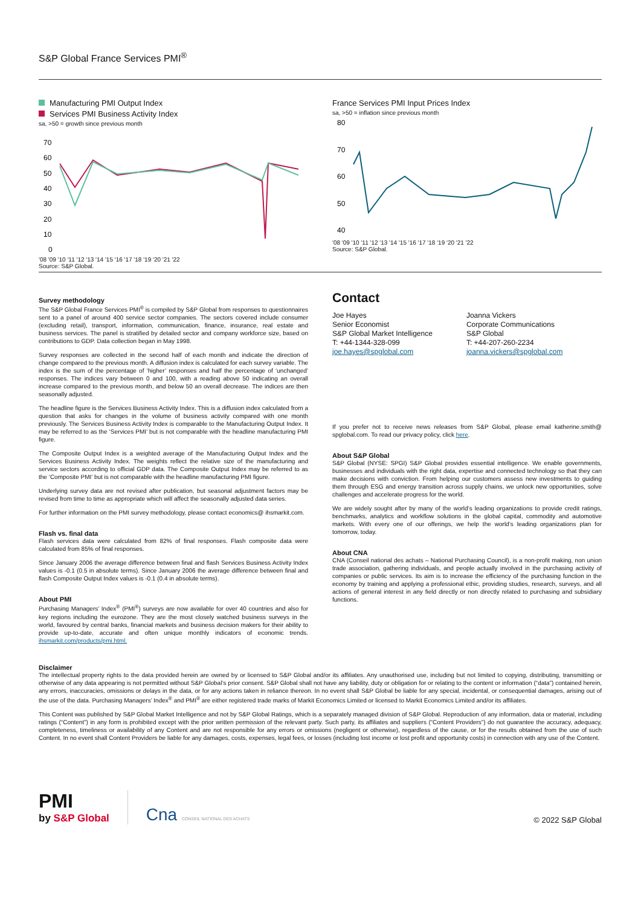S&P Global France Services PMI<sup>®</sup>
Manufacturing PMI Output Index
Services PMI Business Activity Index
sa, >50 = growth since previous month
70
60
50
40
30
20
10
0
'08 '09 '10 '11 '12 '13 '14 '15 '16 '17 '18 '19 '20 '21 '22
Source: S&P Global.
France Services PMI Input Prices Index
sa, >50 = inflation since previous month
80
70
60
50
40
'08 '09 '10 '11 '12 '13 '14 '15 '16 '17 '18 '19 '20 '21 '22
Source: S&P Global.
Survey methodology
The S&P Global France Services PMI<sup>®</sup> is compiled by S&P Global from responses to questionnaires sent to a panel of around 400 service sector companies. The sectors covered include consumer (excluding retail), transport, information, communication, finance, insurance, real estate and business services. The panel is stratified by detailed sector and company workforce size, based on contributions to GDP. Data collection began in May 1998.
Survey responses are collected in the second half of each month and indicate the direction of change compared to the previous month. A diffusion index is calculated for each survey variable. The index is the sum of the percentage of ‘higher’ responses and half the percentage of ‘unchanged’ responses. The indices vary between 0 and 100, with a reading above 50 indicating an overall increase compared to the previous month, and below 50 an overall decrease. The indices are then seasonally adjusted.
The headline figure is the Services Business Activity Index. This is a diffusion index calculated from a question that asks for changes in the volume of business activity compared with one month previously. The Services Business Activity Index is comparable to the Manufacturing Output Index. It may be referred to as the ‘Services PMI’ but is not comparable with the headline manufacturing PMI figure.
The Composite Output Index is a weighted average of the Manufacturing Output Index and the Services Business Activity Index. The weights reflect the relative size of the manufacturing and service sectors according to official GDP data. The Composite Output Index may be referred to as the ‘Composite PMI’ but is not comparable with the headline manufacturing PMI figure.
Underlying survey data are not revised after publication, but seasonal adjustment factors may be revised from time to time as appropriate which will affect the seasonally adjusted data series.
For further information on the PMI survey methodology, please contact economics@ ihsmarkit.com.
Flash vs. final data
Flash services data were calculated from 82% of final responses. Flash composite data were calculated from 85% of final responses.
Since January 2006 the average difference between final and flash Services Business Activity Index values is -0.1 (0.5 in absolute terms). Since January 2006 the average difference between final and flash Composite Output Index values is -0.1 (0.4 in absolute terms).
About PMI
Purchasing Managers’ Index<sup>®</sup> (PMI<sup>®</sup>) surveys are now available for over 40 countries and also for key regions including the eurozone. They are the most closely watched business surveys in the world, favoured by central banks, financial markets and business decision makers for their ability to provide up-to-date, accurate and often unique monthly indicators of economic trends. ihsmarkit.com/products/pmi.html.
Contact
Joe Hayes
Senior Economist
S&P Global Market Intelligence
T: +44-1344-328-099
joe.hayes@spglobal.com
Joanna Vickers
Corporate Communications
S&P Global
T: +44-207-260-2234
joanna.vickers@spglobal.com
If you prefer not to receive news releases from S&P Global, please email katherine.smith@ spglobal.com. To read our privacy policy, click here.
About S&P Global
S&P Global (NYSE: SPGI) S&P Global provides essential intelligence. We enable governments, businesses and individuals with the right data, expertise and connected technology so that they can make decisions with conviction. From helping our customers assess new investments to guiding them through ESG and energy transition across supply chains, we unlock new opportunities, solve challenges and accelerate progress for the world.
We are widely sought after by many of the world’s leading organizations to provide credit ratings, benchmarks, analytics and workflow solutions in the global capital, commodity and automotive markets. With every one of our offerings, we help the world’s leading organizations plan for tomorrow, today.
About CNA
CNA (Conseil national des achats – National Purchasing Council), is a non-profit making, non union trade association, gathering individuals, and people actually involved in the purchasing activity of companies or public services. Its aim is to increase the efficiency of the purchasing function in the economy by training and applying a professional ethic, providing studies, research, surveys, and all actions of general interest in any field directly or non directly related to purchasing and subsidiary functions.
Disclaimer
The intellectual property rights to the data provided herein are owned by or licensed to S&P Global and/or its affiliates. Any unauthorised use, including but not limited to copying, distributing, transmitting or otherwise of any data appearing is not permitted without S&P Global’s prior consent. S&P Global shall not have any liability, duty or obligation for or relating to the content or information (“data”) contained herein, any errors, inaccuracies, omissions or delays in the data, or for any actions taken in reliance thereon. In no event shall S&P Global be liable for any special, incidental, or consequential damages, arising out of the use of the data. Purchasing Managers’ Index<sup>®</sup> and PMI<sup>®</sup> are either registered trade marks of Markit Economics Limited or licensed to Markit Economics Limited and/or its affiliates.
This Content was published by S&P Global Market Intelligence and not by S&P Global Ratings, which is a separately managed division of S&P Global. Reproduction of any information, data or material, including ratings (“Content”) in any form is prohibited except with the prior written permission of the relevant party. Such party, its affiliates and suppliers (“Content Providers”) do not guarantee the accuracy, adequacy, completeness, timeliness or availability of any Content and are not responsible for any errors or omissions (negligent or otherwise), regardless of the cause, or for the results obtained from the use of such Content. In no event shall Content Providers be liable for any damages, costs, expenses, legal fees, or losses (including lost income or lost profit and opportunity costs) in connection with any use of the Content.
PMI
by S&P Global
Cna CONSEIL NATIONAL DES ACHATS
© 2022 S&P Global